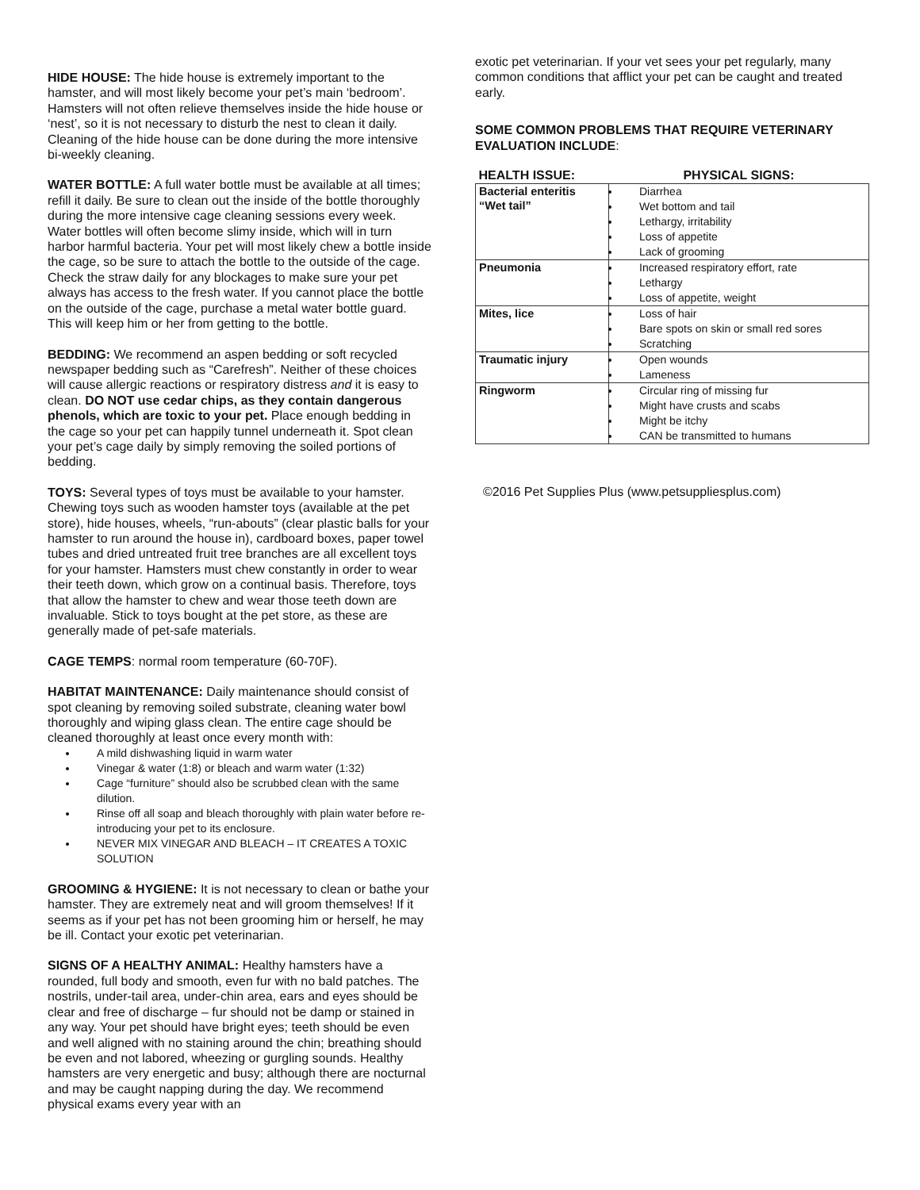HIDE HOUSE: The hide house is extremely important to the hamster, and will most likely become your pet’s main ‘bedroom’. Hamsters will not often relieve themselves inside the hide house or ‘nest’, so it is not necessary to disturb the nest to clean it daily. Cleaning of the hide house can be done during the more intensive bi-weekly cleaning.
WATER BOTTLE: A full water bottle must be available at all times; refill it daily. Be sure to clean out the inside of the bottle thoroughly during the more intensive cage cleaning sessions every week. Water bottles will often become slimy inside, which will in turn harbor harmful bacteria. Your pet will most likely chew a bottle inside the cage, so be sure to attach the bottle to the outside of the cage. Check the straw daily for any blockages to make sure your pet always has access to the fresh water. If you cannot place the bottle on the outside of the cage, purchase a metal water bottle guard. This will keep him or her from getting to the bottle.
BEDDING: We recommend an aspen bedding or soft recycled newspaper bedding such as “Carefresh”. Neither of these choices will cause allergic reactions or respiratory distress and it is easy to clean. DO NOT use cedar chips, as they contain dangerous phenols, which are toxic to your pet. Place enough bedding in the cage so your pet can happily tunnel underneath it. Spot clean your pet’s cage daily by simply removing the soiled portions of bedding.
TOYS: Several types of toys must be available to your hamster. Chewing toys such as wooden hamster toys (available at the pet store), hide houses, wheels, “run-abouts” (clear plastic balls for your hamster to run around the house in), cardboard boxes, paper towel tubes and dried untreated fruit tree branches are all excellent toys for your hamster. Hamsters must chew constantly in order to wear their teeth down, which grow on a continual basis. Therefore, toys that allow the hamster to chew and wear those teeth down are invaluable. Stick to toys bought at the pet store, as these are generally made of pet-safe materials.
CAGE TEMPS: normal room temperature (60-70F).
HABITAT MAINTENANCE: Daily maintenance should consist of spot cleaning by removing soiled substrate, cleaning water bowl thoroughly and wiping glass clean. The entire cage should be cleaned thoroughly at least once every month with:
A mild dishwashing liquid in warm water
Vinegar & water (1:8) or bleach and warm water (1:32)
Cage “furniture” should also be scrubbed clean with the same dilution.
Rinse off all soap and bleach thoroughly with plain water before re-introducing your pet to its enclosure.
NEVER MIX VINEGAR AND BLEACH – IT CREATES A TOXIC SOLUTION
GROOMING & HYGIENE: It is not necessary to clean or bathe your hamster. They are extremely neat and will groom themselves! If it seems as if your pet has not been grooming him or herself, he may be ill. Contact your exotic pet veterinarian.
SIGNS OF A HEALTHY ANIMAL: Healthy hamsters have a rounded, full body and smooth, even fur with no bald patches. The nostrils, under-tail area, under-chin area, ears and eyes should be clear and free of discharge – fur should not be damp or stained in any way. Your pet should have bright eyes; teeth should be even and well aligned with no staining around the chin; breathing should be even and not labored, wheezing or gurgling sounds. Healthy hamsters are very energetic and busy; although there are nocturnal and may be caught napping during the day. We recommend physical exams every year with an
exotic pet veterinarian. If your vet sees your pet regularly, many common conditions that afflict your pet can be caught and treated early.
SOME COMMON PROBLEMS THAT REQUIRE VETERINARY EVALUATION INCLUDE:
| HEALTH ISSUE: | PHYSICAL SIGNS: |
| --- | --- |
| Bacterial enteritis “Wet tail” | Diarrhea Wet bottom and tail Lethargy, irritability Loss of appetite Lack of grooming |
| Pneumonia | Increased respiratory effort, rate Lethargy Loss of appetite, weight |
| Mites, lice | Loss of hair Bare spots on skin or small red sores Scratching |
| Traumatic injury | Open wounds Lameness |
| Ringworm | Circular ring of missing fur Might have crusts and scabs Might be itchy CAN be transmitted to humans |
©2016 Pet Supplies Plus (www.petsuppliesplus.com)